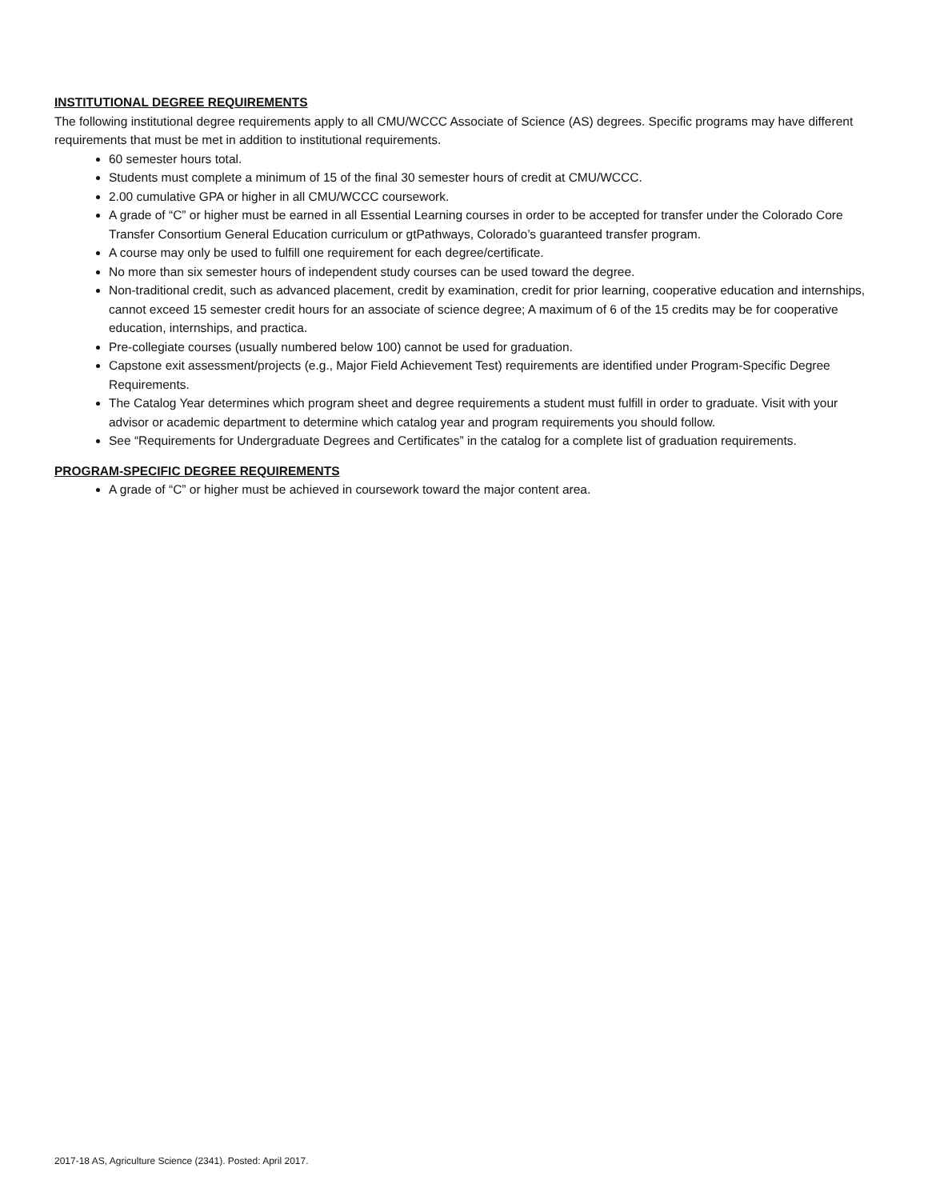INSTITUTIONAL DEGREE REQUIREMENTS
The following institutional degree requirements apply to all CMU/WCCC Associate of Science (AS) degrees. Specific programs may have different requirements that must be met in addition to institutional requirements.
60 semester hours total.
Students must complete a minimum of 15 of the final 30 semester hours of credit at CMU/WCCC.
2.00 cumulative GPA or higher in all CMU/WCCC coursework.
A grade of “C” or higher must be earned in all Essential Learning courses in order to be accepted for transfer under the Colorado Core Transfer Consortium General Education curriculum or gtPathways, Colorado’s guaranteed transfer program.
A course may only be used to fulfill one requirement for each degree/certificate.
No more than six semester hours of independent study courses can be used toward the degree.
Non-traditional credit, such as advanced placement, credit by examination, credit for prior learning, cooperative education and internships, cannot exceed 15 semester credit hours for an associate of science degree; A maximum of 6 of the 15 credits may be for cooperative education, internships, and practica.
Pre-collegiate courses (usually numbered below 100) cannot be used for graduation.
Capstone exit assessment/projects (e.g., Major Field Achievement Test) requirements are identified under Program-Specific Degree Requirements.
The Catalog Year determines which program sheet and degree requirements a student must fulfill in order to graduate. Visit with your advisor or academic department to determine which catalog year and program requirements you should follow.
See “Requirements for Undergraduate Degrees and Certificates” in the catalog for a complete list of graduation requirements.
PROGRAM-SPECIFIC DEGREE REQUIREMENTS
A grade of “C” or higher must be achieved in coursework toward the major content area.
2017-18 AS, Agriculture Science (2341). Posted: April 2017.